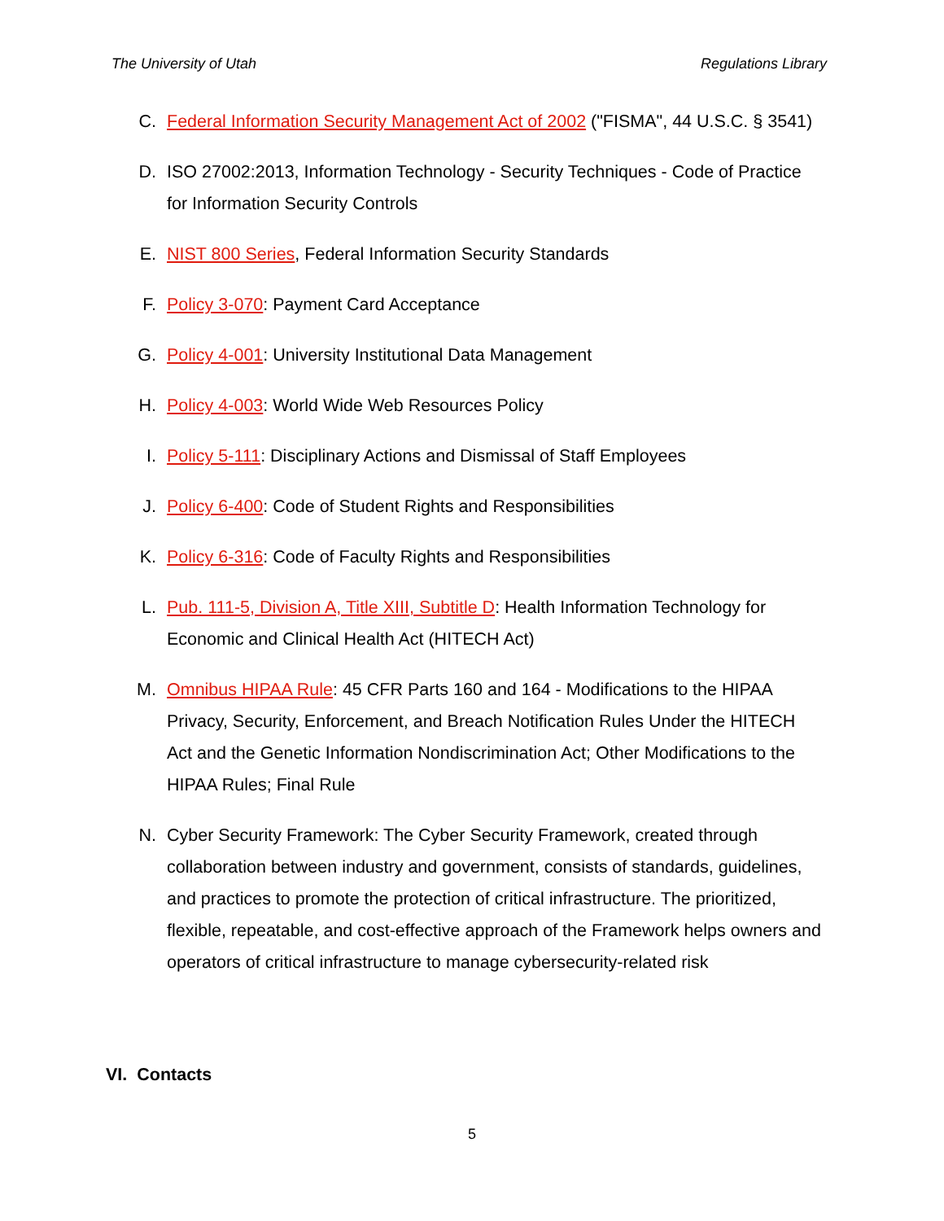The University of Utah Regulations Library
C. Federal Information Security Management Act of 2002 ("FISMA", 44 U.S.C. § 3541)
D. ISO 27002:2013, Information Technology - Security Techniques - Code of Practice for Information Security Controls
E. NIST 800 Series, Federal Information Security Standards
F. Policy 3-070: Payment Card Acceptance
G. Policy 4-001: University Institutional Data Management
H. Policy 4-003: World Wide Web Resources Policy
I. Policy 5-111: Disciplinary Actions and Dismissal of Staff Employees
J. Policy 6-400: Code of Student Rights and Responsibilities
K. Policy 6-316: Code of Faculty Rights and Responsibilities
L. Pub. 111-5, Division A, Title XIII, Subtitle D: Health Information Technology for Economic and Clinical Health Act (HITECH Act)
M. Omnibus HIPAA Rule: 45 CFR Parts 160 and 164 - Modifications to the HIPAA Privacy, Security, Enforcement, and Breach Notification Rules Under the HITECH Act and the Genetic Information Nondiscrimination Act; Other Modifications to the HIPAA Rules; Final Rule
N. Cyber Security Framework: The Cyber Security Framework, created through collaboration between industry and government, consists of standards, guidelines, and practices to promote the protection of critical infrastructure. The prioritized, flexible, repeatable, and cost-effective approach of the Framework helps owners and operators of critical infrastructure to manage cybersecurity-related risk
VI. Contacts
5